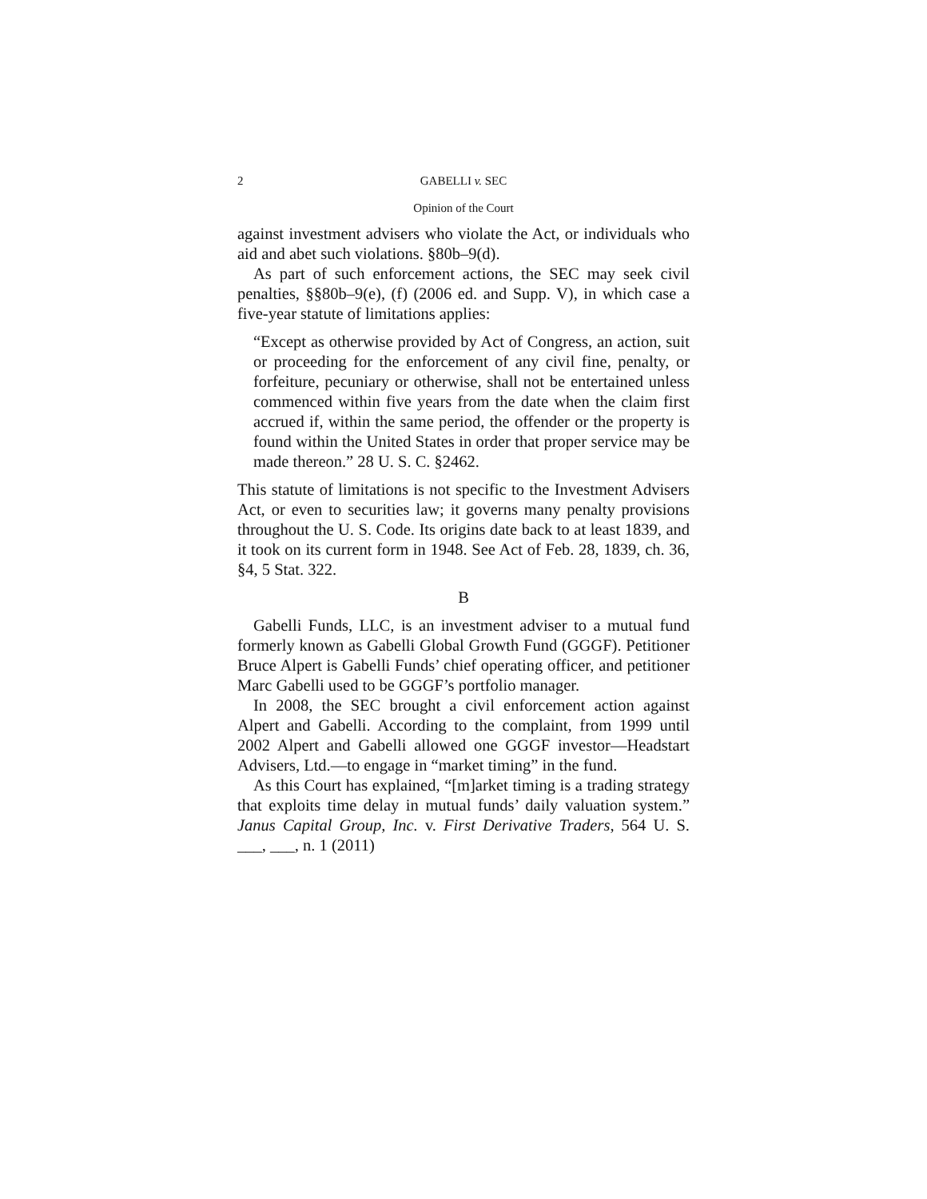2 GABELLI v. SEC
Opinion of the Court
against investment advisers who violate the Act, or individuals who aid and abet such violations. §80b–9(d).
As part of such enforcement actions, the SEC may seek civil penalties, §§80b–9(e), (f) (2006 ed. and Supp. V), in which case a five-year statute of limitations applies:
“Except as otherwise provided by Act of Congress, an action, suit or proceeding for the enforcement of any civil fine, penalty, or forfeiture, pecuniary or otherwise, shall not be entertained unless commenced within five years from the date when the claim first accrued if, within the same period, the offender or the property is found within the United States in order that proper service may be made thereon.” 28 U. S. C. §2462.
This statute of limitations is not specific to the Investment Advisers Act, or even to securities law; it governs many penalty provisions throughout the U. S. Code. Its origins date back to at least 1839, and it took on its current form in 1948. See Act of Feb. 28, 1839, ch. 36, §4, 5 Stat. 322.
B
Gabelli Funds, LLC, is an investment adviser to a mutual fund formerly known as Gabelli Global Growth Fund (GGGF). Petitioner Bruce Alpert is Gabelli Funds’ chief operating officer, and petitioner Marc Gabelli used to be GGGF’s portfolio manager.
In 2008, the SEC brought a civil enforcement action against Alpert and Gabelli. According to the complaint, from 1999 until 2002 Alpert and Gabelli allowed one GGGF investor—Headstart Advisers, Ltd.—to engage in “market timing” in the fund.
As this Court has explained, “[m]arket timing is a trading strategy that exploits time delay in mutual funds’ daily valuation system.” Janus Capital Group, Inc. v. First Derivative Traders, 564 U. S. ___, ___, n. 1 (2011)